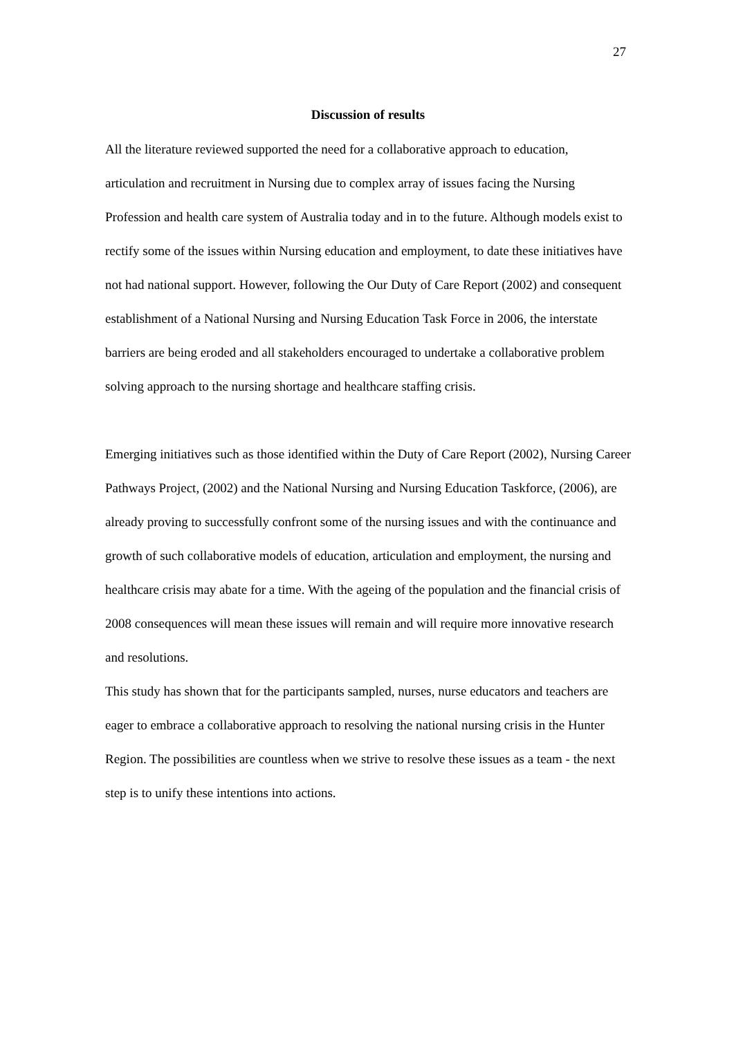27
Discussion of results
All the literature reviewed supported the need for a collaborative approach to education, articulation and recruitment in Nursing due to complex array of issues facing the Nursing Profession and health care system of Australia today and in to the future. Although models exist to rectify some of the issues within Nursing education and employment, to date these initiatives have not had national support. However, following the Our Duty of Care Report (2002) and consequent establishment of a National Nursing and Nursing Education Task Force in 2006, the interstate barriers are being eroded and all stakeholders encouraged to undertake a collaborative problem solving approach to the nursing shortage and healthcare staffing crisis.
Emerging initiatives such as those identified within the Duty of Care Report (2002), Nursing Career Pathways Project, (2002) and the National Nursing and Nursing Education Taskforce, (2006), are already proving to successfully confront some of the nursing issues and with the continuance and growth of such collaborative models of education, articulation and employment, the nursing and healthcare crisis may abate for a time. With the ageing of the population and the financial crisis of 2008 consequences will mean these issues will remain and will require more innovative research and resolutions.
This study has shown that for the participants sampled, nurses, nurse educators and teachers are eager to embrace a collaborative approach to resolving the national nursing crisis in the Hunter Region. The possibilities are countless when we strive to resolve these issues as a team - the next step is to unify these intentions into actions.